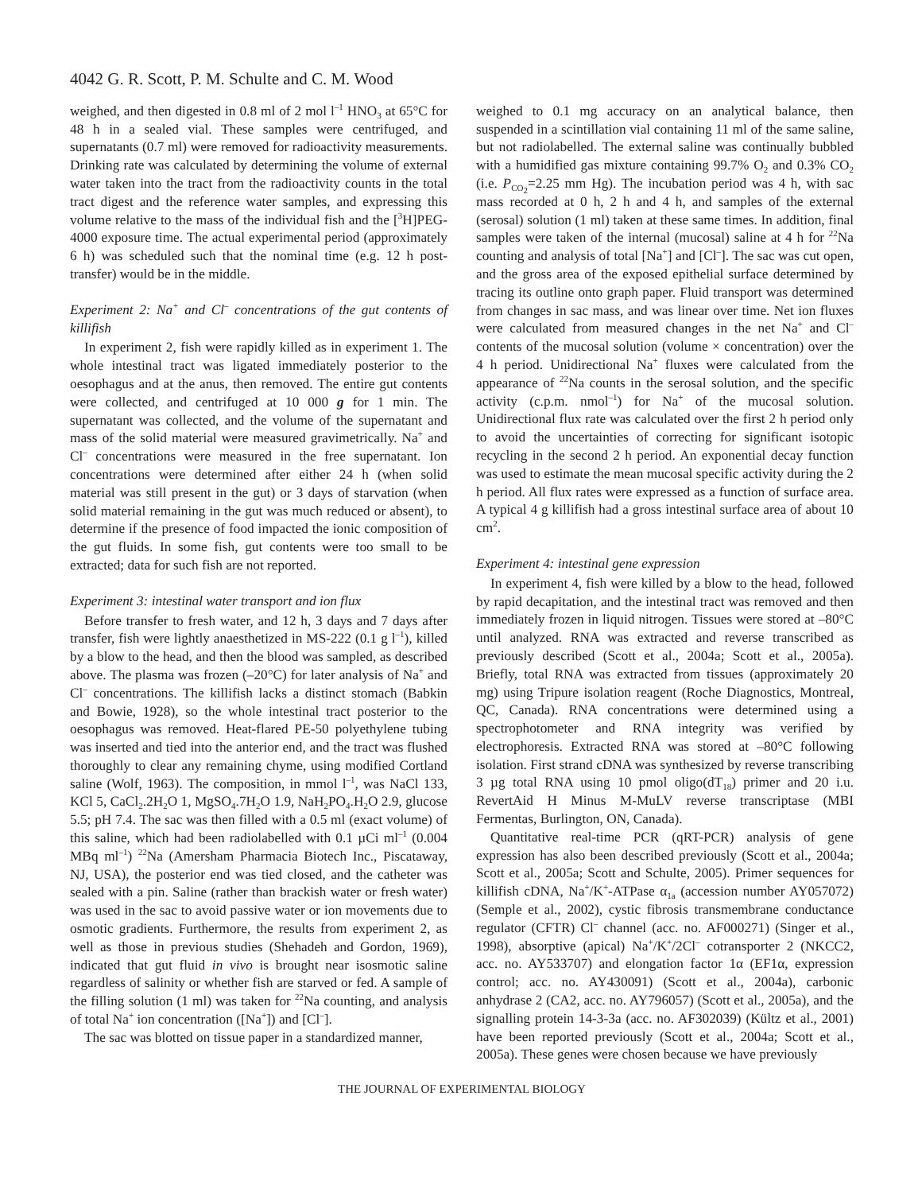4042 G. R. Scott, P. M. Schulte and C. M. Wood
weighed, and then digested in 0.8 ml of 2 mol l<sup>–1</sup> HNO<sub>3</sub> at 65°C for 48 h in a sealed vial. These samples were centrifuged, and supernatants (0.7 ml) were removed for radioactivity measurements. Drinking rate was calculated by determining the volume of external water taken into the tract from the radioactivity counts in the total tract digest and the reference water samples, and expressing this volume relative to the mass of the individual fish and the [<sup>3</sup>H]PEG-4000 exposure time. The actual experimental period (approximately 6 h) was scheduled such that the nominal time (e.g. 12 h post-transfer) would be in the middle.
Experiment 2: Na<sup>+</sup> and Cl<sup>–</sup> concentrations of the gut contents of killifish
In experiment 2, fish were rapidly killed as in experiment 1. The whole intestinal tract was ligated immediately posterior to the oesophagus and at the anus, then removed. The entire gut contents were collected, and centrifuged at 10 000 g for 1 min. The supernatant was collected, and the volume of the supernatant and mass of the solid material were measured gravimetrically. Na<sup>+</sup> and Cl<sup>–</sup> concentrations were measured in the free supernatant. Ion concentrations were determined after either 24 h (when solid material was still present in the gut) or 3 days of starvation (when solid material remaining in the gut was much reduced or absent), to determine if the presence of food impacted the ionic composition of the gut fluids. In some fish, gut contents were too small to be extracted; data for such fish are not reported.
Experiment 3: intestinal water transport and ion flux
Before transfer to fresh water, and 12 h, 3 days and 7 days after transfer, fish were lightly anaesthetized in MS-222 (0.1 g l<sup>–1</sup>), killed by a blow to the head, and then the blood was sampled, as described above. The plasma was frozen (–20°C) for later analysis of Na<sup>+</sup> and Cl<sup>–</sup> concentrations. The killifish lacks a distinct stomach (Babkin and Bowie, 1928), so the whole intestinal tract posterior to the oesophagus was removed. Heat-flared PE-50 polyethylene tubing was inserted and tied into the anterior end, and the tract was flushed thoroughly to clear any remaining chyme, using modified Cortland saline (Wolf, 1963). The composition, in mmol l<sup>–1</sup>, was NaCl 133, KCl 5, CaCl<sub>2</sub>.2H<sub>2</sub>O 1, MgSO<sub>4</sub>.7H<sub>2</sub>O 1.9, NaH<sub>2</sub>PO<sub>4</sub>.H<sub>2</sub>O 2.9, glucose 5.5; pH 7.4. The sac was then filled with a 0.5 ml (exact volume) of this saline, which had been radiolabelled with 0.1 µCi ml<sup>–1</sup> (0.004 MBq ml<sup>–1</sup>) <sup>22</sup>Na (Amersham Pharmacia Biotech Inc., Piscataway, NJ, USA), the posterior end was tied closed, and the catheter was sealed with a pin. Saline (rather than brackish water or fresh water) was used in the sac to avoid passive water or ion movements due to osmotic gradients. Furthermore, the results from experiment 2, as well as those in previous studies (Shehadeh and Gordon, 1969), indicated that gut fluid in vivo is brought near isosmotic saline regardless of salinity or whether fish are starved or fed. A sample of the filling solution (1 ml) was taken for <sup>22</sup>Na counting, and analysis of total Na<sup>+</sup> ion concentration ([Na<sup>+</sup>]) and [Cl<sup>–</sup>].
The sac was blotted on tissue paper in a standardized manner,
weighed to 0.1 mg accuracy on an analytical balance, then suspended in a scintillation vial containing 11 ml of the same saline, but not radiolabelled. The external saline was continually bubbled with a humidified gas mixture containing 99.7% O<sub>2</sub> and 0.3% CO<sub>2</sub> (i.e. P<sub>CO<sub>2</sub></sub>=2.25 mm Hg). The incubation period was 4 h, with sac mass recorded at 0 h, 2 h and 4 h, and samples of the external (serosal) solution (1 ml) taken at these same times. In addition, final samples were taken of the internal (mucosal) saline at 4 h for <sup>22</sup>Na counting and analysis of total [Na<sup>+</sup>] and [Cl<sup>–</sup>]. The sac was cut open, and the gross area of the exposed epithelial surface determined by tracing its outline onto graph paper. Fluid transport was determined from changes in sac mass, and was linear over time. Net ion fluxes were calculated from measured changes in the net Na<sup>+</sup> and Cl<sup>–</sup> contents of the mucosal solution (volume × concentration) over the 4 h period. Unidirectional Na<sup>+</sup> fluxes were calculated from the appearance of <sup>22</sup>Na counts in the serosal solution, and the specific activity (c.p.m. nmol<sup>–1</sup>) for Na<sup>+</sup> of the mucosal solution. Unidirectional flux rate was calculated over the first 2 h period only to avoid the uncertainties of correcting for significant isotopic recycling in the second 2 h period. An exponential decay function was used to estimate the mean mucosal specific activity during the 2 h period. All flux rates were expressed as a function of surface area. A typical 4 g killifish had a gross intestinal surface area of about 10 cm<sup>2</sup>.
Experiment 4: intestinal gene expression
In experiment 4, fish were killed by a blow to the head, followed by rapid decapitation, and the intestinal tract was removed and then immediately frozen in liquid nitrogen. Tissues were stored at –80°C until analyzed. RNA was extracted and reverse transcribed as previously described (Scott et al., 2004a; Scott et al., 2005a). Briefly, total RNA was extracted from tissues (approximately 20 mg) using Tripure isolation reagent (Roche Diagnostics, Montreal, QC, Canada). RNA concentrations were determined using a spectrophotometer and RNA integrity was verified by electrophoresis. Extracted RNA was stored at –80°C following isolation. First strand cDNA was synthesized by reverse transcribing 3 µg total RNA using 10 pmol oligo(dT<sub>18</sub>) primer and 20 i.u. RevertAid H Minus M-MuLV reverse transcriptase (MBI Fermentas, Burlington, ON, Canada).
Quantitative real-time PCR (qRT-PCR) analysis of gene expression has also been described previously (Scott et al., 2004a; Scott et al., 2005a; Scott and Schulte, 2005). Primer sequences for killifish cDNA, Na<sup>+</sup>/K<sup>+</sup>-ATPase α<sub>1a</sub> (accession number AY057072) (Semple et al., 2002), cystic fibrosis transmembrane conductance regulator (CFTR) Cl<sup>–</sup> channel (acc. no. AF000271) (Singer et al., 1998), absorptive (apical) Na<sup>+</sup>/K<sup>+</sup>/2Cl<sup>–</sup> cotransporter 2 (NKCC2, acc. no. AY533707) and elongation factor 1α (EF1α, expression control; acc. no. AY430091) (Scott et al., 2004a), carbonic anhydrase 2 (CA2, acc. no. AY796057) (Scott et al., 2005a), and the signalling protein 14-3-3a (acc. no. AF302039) (Kültz et al., 2001) have been reported previously (Scott et al., 2004a; Scott et al., 2005a). These genes were chosen because we have previously
THE JOURNAL OF EXPERIMENTAL BIOLOGY